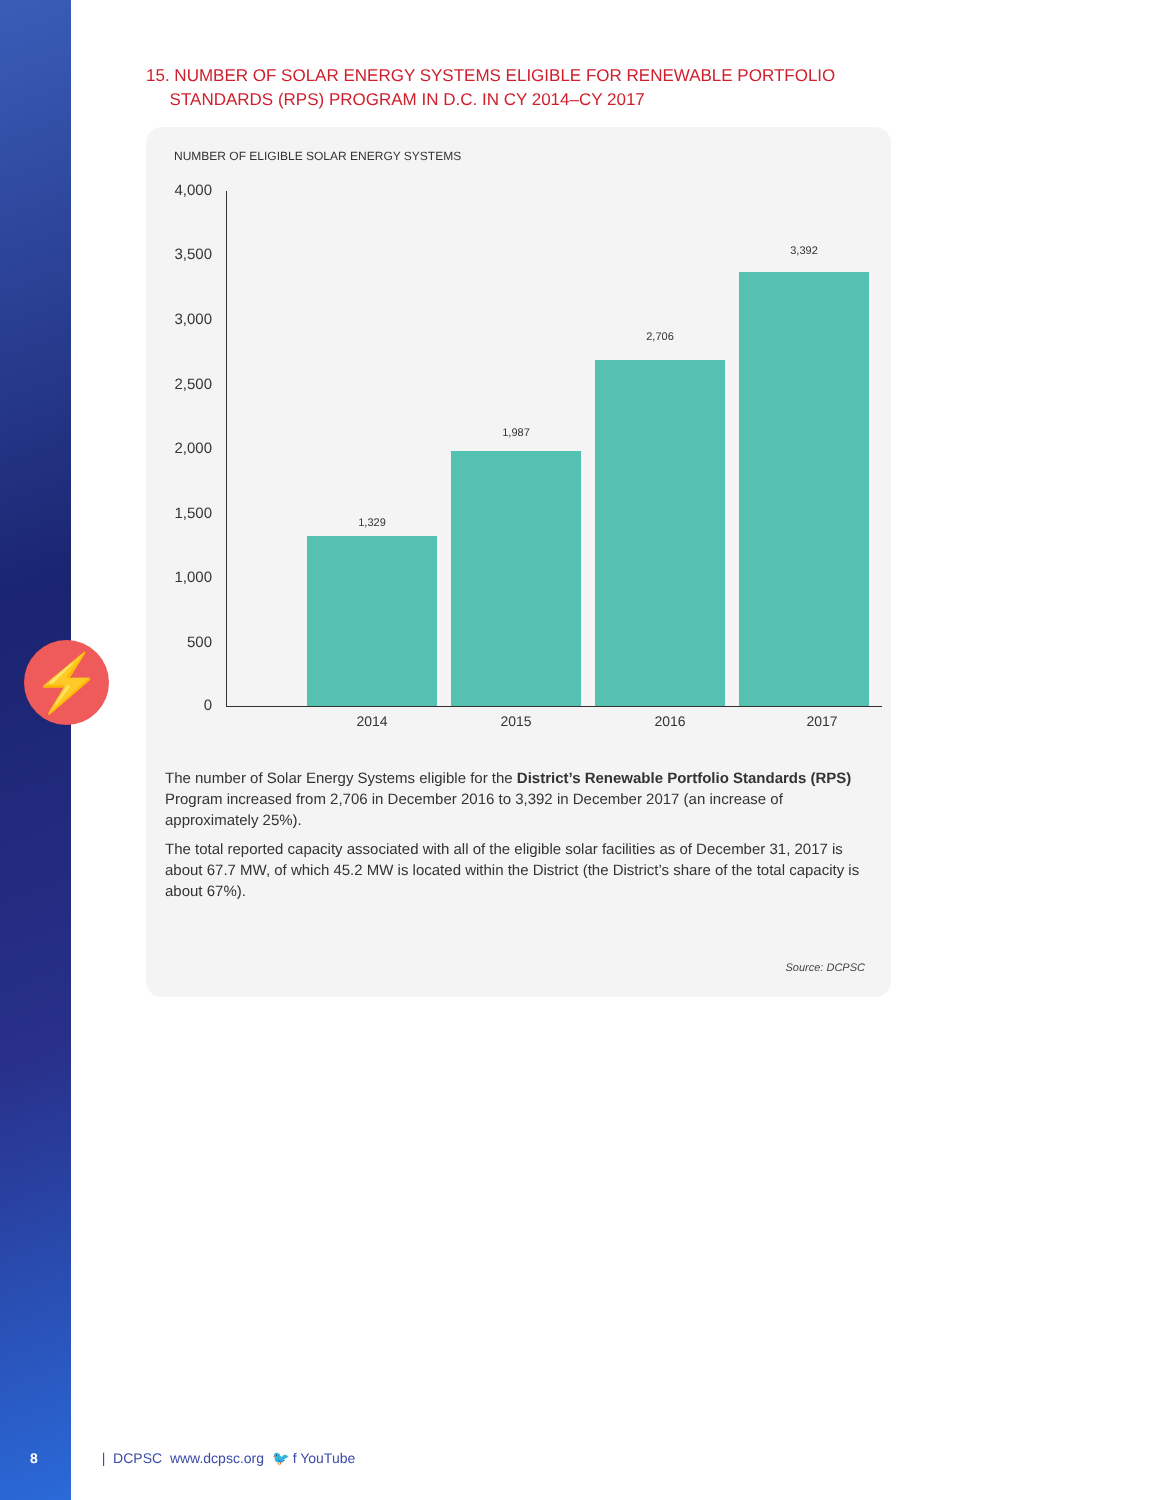⚡
15. NUMBER OF SOLAR ENERGY SYSTEMS ELIGIBLE FOR RENEWABLE PORTFOLIO
STANDARDS (RPS) PROGRAM IN D.C. IN CY 2014–CY 2017
NUMBER OF ELIGIBLE SOLAR ENERGY SYSTEMS
4,000
3,500
3,000
2,500
2,000
1,500
1,000
500
0
1,329
1,987
2,706
3,392
2014 2015 2016 2017
The number of Solar Energy Systems eligible for the District’s Renewable Portfolio Standards (RPS) Program increased from 2,706 in December 2016 to 3,392 in December 2017 (an increase of approximately 25%).
The total reported capacity associated with all of the eligible solar facilities as of December 31, 2017 is about 67.7 MW, of which 45.2 MW is located within the District (the District’s share of the total capacity is about 67%).
Source: DCPSC
8 | DCPSC www.dcpsc.org 🐦 f YouTube